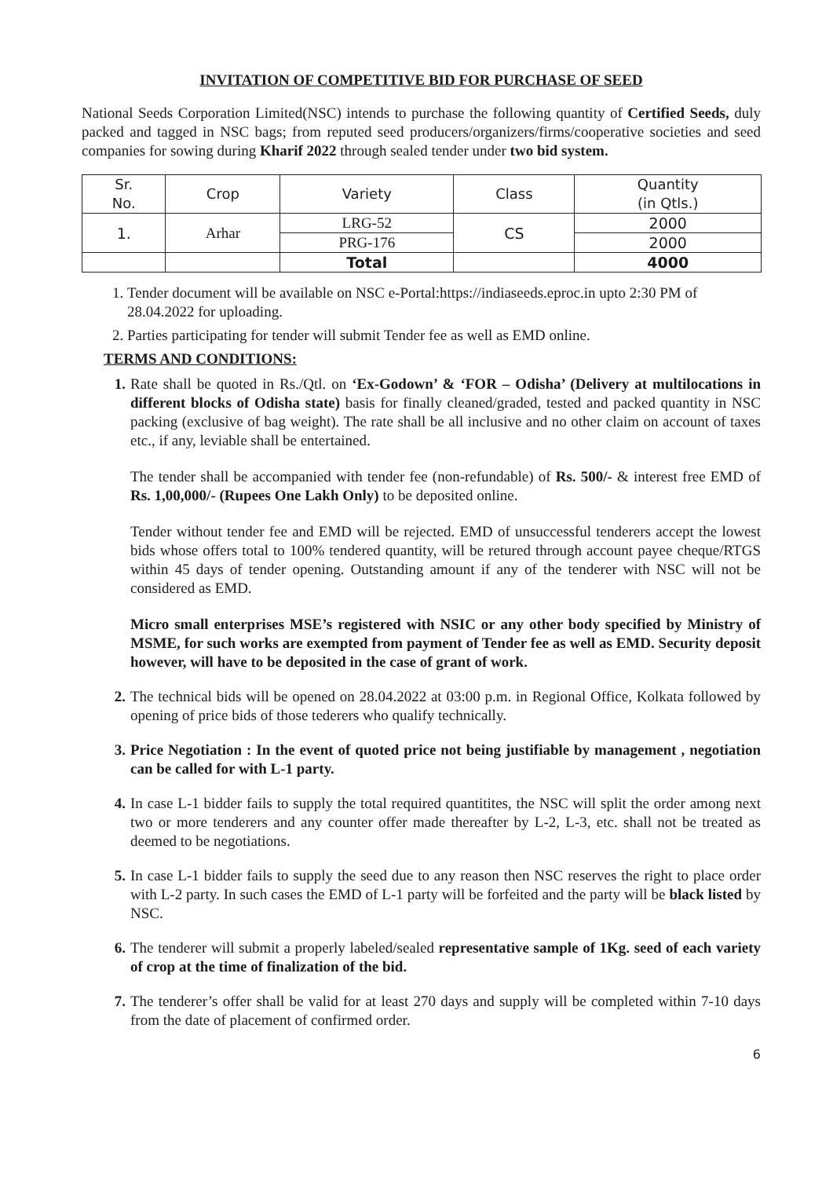INVITATION OF COMPETITIVE BID FOR PURCHASE OF SEED
National Seeds Corporation Limited(NSC) intends to purchase the following quantity of Certified Seeds, duly packed and tagged in NSC bags; from reputed seed producers/organizers/firms/cooperative societies and seed companies for sowing during Kharif 2022 through sealed tender under two bid system.
| Sr. No. | Crop | Variety | Class | Quantity (in Qtls.) |
| --- | --- | --- | --- | --- |
| 1. | Arhar | LRG-52 | CS | 2000 |
| | | PRG-176 | | 2000 |
| | | Total | | 4000 |
1. Tender document will be available on NSC e-Portal:https://indiaseeds.eproc.in upto 2:30 PM of 28.04.2022 for uploading.
2. Parties participating for tender will submit Tender fee as well as EMD online.
TERMS AND CONDITIONS:
1. Rate shall be quoted in Rs./Qtl. on ‘Ex-Godown’ & ‘FOR – Odisha’ (Delivery at multilocations in different blocks of Odisha state) basis for finally cleaned/graded, tested and packed quantity in NSC packing (exclusive of bag weight). The rate shall be all inclusive and no other claim on account of taxes etc., if any, leviable shall be entertained.
The tender shall be accompanied with tender fee (non-refundable) of Rs. 500/- & interest free EMD of Rs. 1,00,000/- (Rupees One Lakh Only) to be deposited online.
Tender without tender fee and EMD will be rejected. EMD of unsuccessful tenderers accept the lowest bids whose offers total to 100% tendered quantity, will be retured through account payee cheque/RTGS within 45 days of tender opening. Outstanding amount if any of the tenderer with NSC will not be considered as EMD.
Micro small enterprises MSE’s registered with NSIC or any other body specified by Ministry of MSME, for such works are exempted from payment of Tender fee as well as EMD. Security deposit however, will have to be deposited in the case of grant of work.
2. The technical bids will be opened on 28.04.2022 at 03:00 p.m. in Regional Office, Kolkata followed by opening of price bids of those tederers who qualify technically.
3. Price Negotiation : In the event of quoted price not being justifiable by management , negotiation can be called for with L-1 party.
4. In case L-1 bidder fails to supply the total required quantitites, the NSC will split the order among next two or more tenderers and any counter offer made thereafter by L-2, L-3, etc. shall not be treated as deemed to be negotiations.
5. In case L-1 bidder fails to supply the seed due to any reason then NSC reserves the right to place order with L-2 party. In such cases the EMD of L-1 party will be forfeited and the party will be black listed by NSC.
6. The tenderer will submit a properly labeled/sealed representative sample of 1Kg. seed of each variety of crop at the time of finalization of the bid.
7. The tenderer’s offer shall be valid for at least 270 days and supply will be completed within 7-10 days from the date of placement of confirmed order.
6